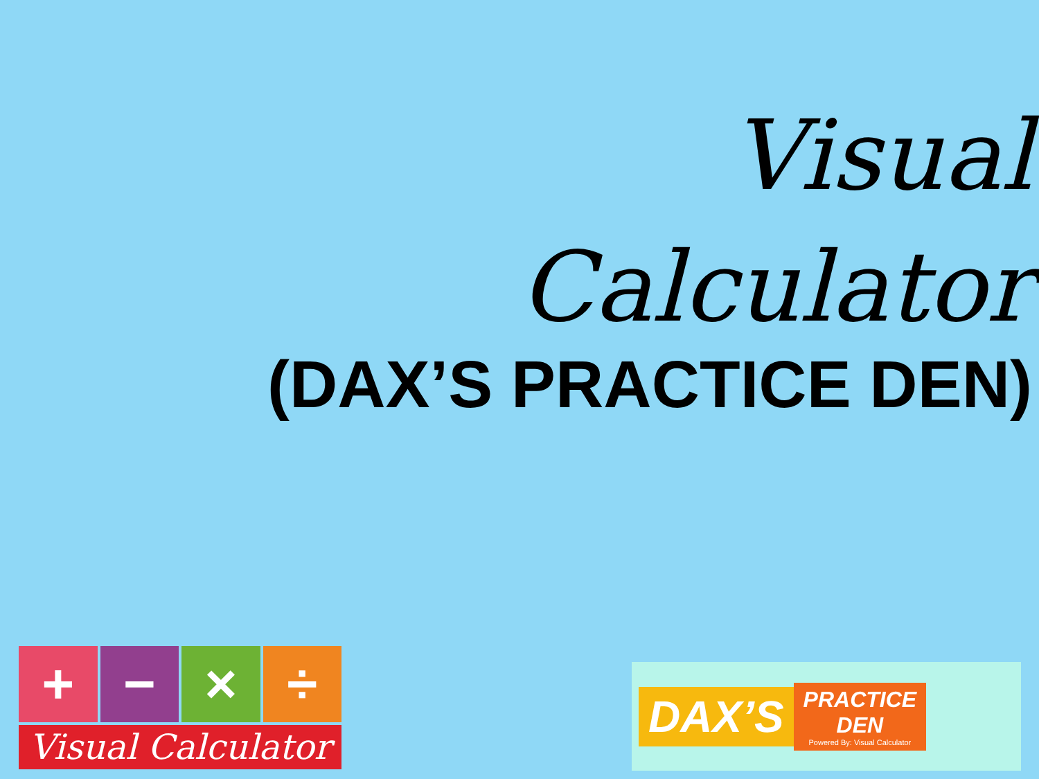Visual Calculator
(DAX’S PRACTICE DEN)
+ − × ÷
Visual Calculator
DAX’S
PRACTICE
DEN
Powered By: Visual Calculator